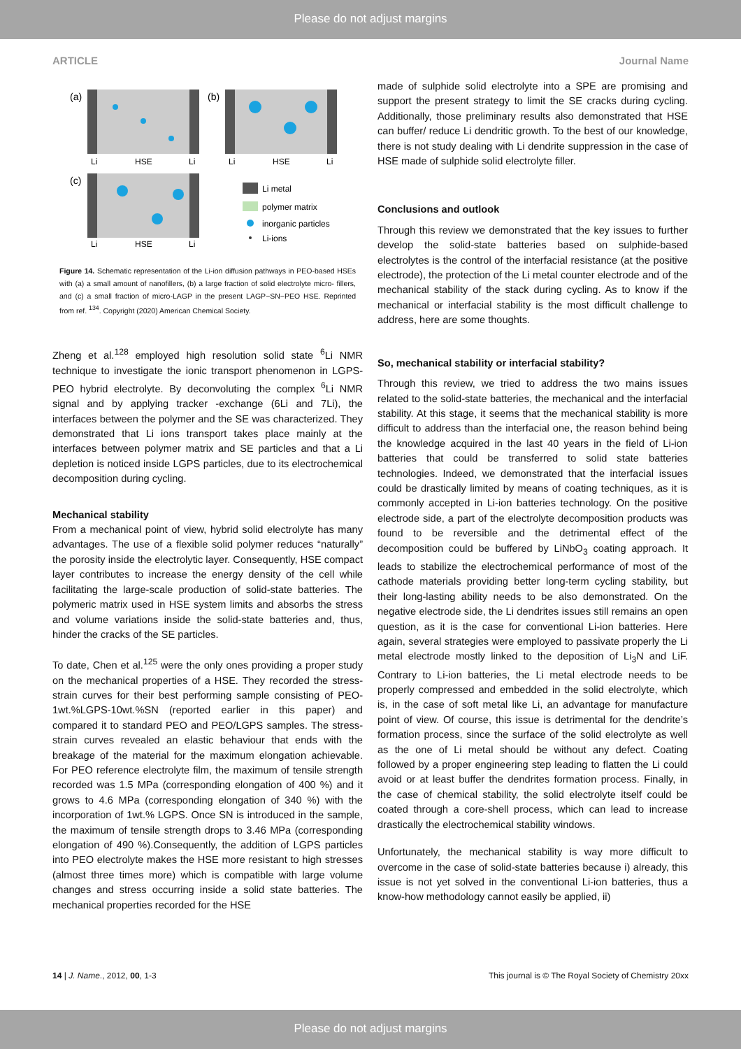Please do not adjust margins
ARTICLE Journal Name
(a)
(b)
(c)
Li
HSE
Li
Li
HSE
Li
Li
HSE
Li
Li metal
polymer matrix
inorganic particles
Li-ions
Figure 14. Schematic representation of the Li-ion diffusion pathways in PEO-based HSEs with (a) a small amount of nanofillers, (b) a large fraction of solid electrolyte micro- fillers, and (c) a small fraction of micro-LAGP in the present LAGP−SN−PEO HSE. Reprinted from ref. <sup>134</sup>. Copyright (2020) American Chemical Society.
Zheng et al.<sup>128</sup> employed high resolution solid state <sup>6</sup>Li NMR technique to investigate the ionic transport phenomenon in LGPS-PEO hybrid electrolyte. By deconvoluting the complex <sup>6</sup>Li NMR signal and by applying tracker -exchange (6Li and 7Li), the interfaces between the polymer and the SE was characterized. They demonstrated that Li ions transport takes place mainly at the interfaces between polymer matrix and SE particles and that a Li depletion is noticed inside LGPS particles, due to its electrochemical decomposition during cycling.
Mechanical stability
From a mechanical point of view, hybrid solid electrolyte has many advantages. The use of a flexible solid polymer reduces “naturally” the porosity inside the electrolytic layer. Consequently, HSE compact layer contributes to increase the energy density of the cell while facilitating the large-scale production of solid-state batteries. The polymeric matrix used in HSE system limits and absorbs the stress and volume variations inside the solid-state batteries and, thus, hinder the cracks of the SE particles.
To date, Chen et al.<sup>125</sup> were the only ones providing a proper study on the mechanical properties of a HSE. They recorded the stress-strain curves for their best performing sample consisting of PEO-1wt.%LGPS-10wt.%SN (reported earlier in this paper) and compared it to standard PEO and PEO/LGPS samples. The stress-strain curves revealed an elastic behaviour that ends with the breakage of the material for the maximum elongation achievable. For PEO reference electrolyte film, the maximum of tensile strength recorded was 1.5 MPa (corresponding elongation of 400 %) and it grows to 4.6 MPa (corresponding elongation of 340 %) with the incorporation of 1wt.% LGPS. Once SN is introduced in the sample, the maximum of tensile strength drops to 3.46 MPa (corresponding elongation of 490 %).Consequently, the addition of LGPS particles into PEO electrolyte makes the HSE more resistant to high stresses (almost three times more) which is compatible with large volume changes and stress occurring inside a solid state batteries. The mechanical properties recorded for the HSE
made of sulphide solid electrolyte into a SPE are promising and support the present strategy to limit the SE cracks during cycling. Additionally, those preliminary results also demonstrated that HSE can buffer/ reduce Li dendritic growth. To the best of our knowledge, there is not study dealing with Li dendrite suppression in the case of HSE made of sulphide solid electrolyte filler.
Conclusions and outlook
Through this review we demonstrated that the key issues to further develop the solid-state batteries based on sulphide-based electrolytes is the control of the interfacial resistance (at the positive electrode), the protection of the Li metal counter electrode and of the mechanical stability of the stack during cycling. As to know if the mechanical or interfacial stability is the most difficult challenge to address, here are some thoughts.
So, mechanical stability or interfacial stability?
Through this review, we tried to address the two mains issues related to the solid-state batteries, the mechanical and the interfacial stability. At this stage, it seems that the mechanical stability is more difficult to address than the interfacial one, the reason behind being the knowledge acquired in the last 40 years in the field of Li-ion batteries that could be transferred to solid state batteries technologies. Indeed, we demonstrated that the interfacial issues could be drastically limited by means of coating techniques, as it is commonly accepted in Li-ion batteries technology. On the positive electrode side, a part of the electrolyte decomposition products was found to be reversible and the detrimental effect of the decomposition could be buffered by LiNbO<sub>3</sub> coating approach. It leads to stabilize the electrochemical performance of most of the cathode materials providing better long-term cycling stability, but their long-lasting ability needs to be also demonstrated. On the negative electrode side, the Li dendrites issues still remains an open question, as it is the case for conventional Li-ion batteries. Here again, several strategies were employed to passivate properly the Li metal electrode mostly linked to the deposition of Li<sub>3</sub>N and LiF. Contrary to Li-ion batteries, the Li metal electrode needs to be properly compressed and embedded in the solid electrolyte, which is, in the case of soft metal like Li, an advantage for manufacture point of view. Of course, this issue is detrimental for the dendrite’s formation process, since the surface of the solid electrolyte as well as the one of Li metal should be without any defect. Coating followed by a proper engineering step leading to flatten the Li could avoid or at least buffer the dendrites formation process. Finally, in the case of chemical stability, the solid electrolyte itself could be coated through a core-shell process, which can lead to increase drastically the electrochemical stability windows.
Unfortunately, the mechanical stability is way more difficult to overcome in the case of solid-state batteries because i) already, this issue is not yet solved in the conventional Li-ion batteries, thus a know-how methodology cannot easily be applied, ii)
14 | J. Name., 2012, 00, 1-3 This journal is © The Royal Society of Chemistry 20xx
Please do not adjust margins